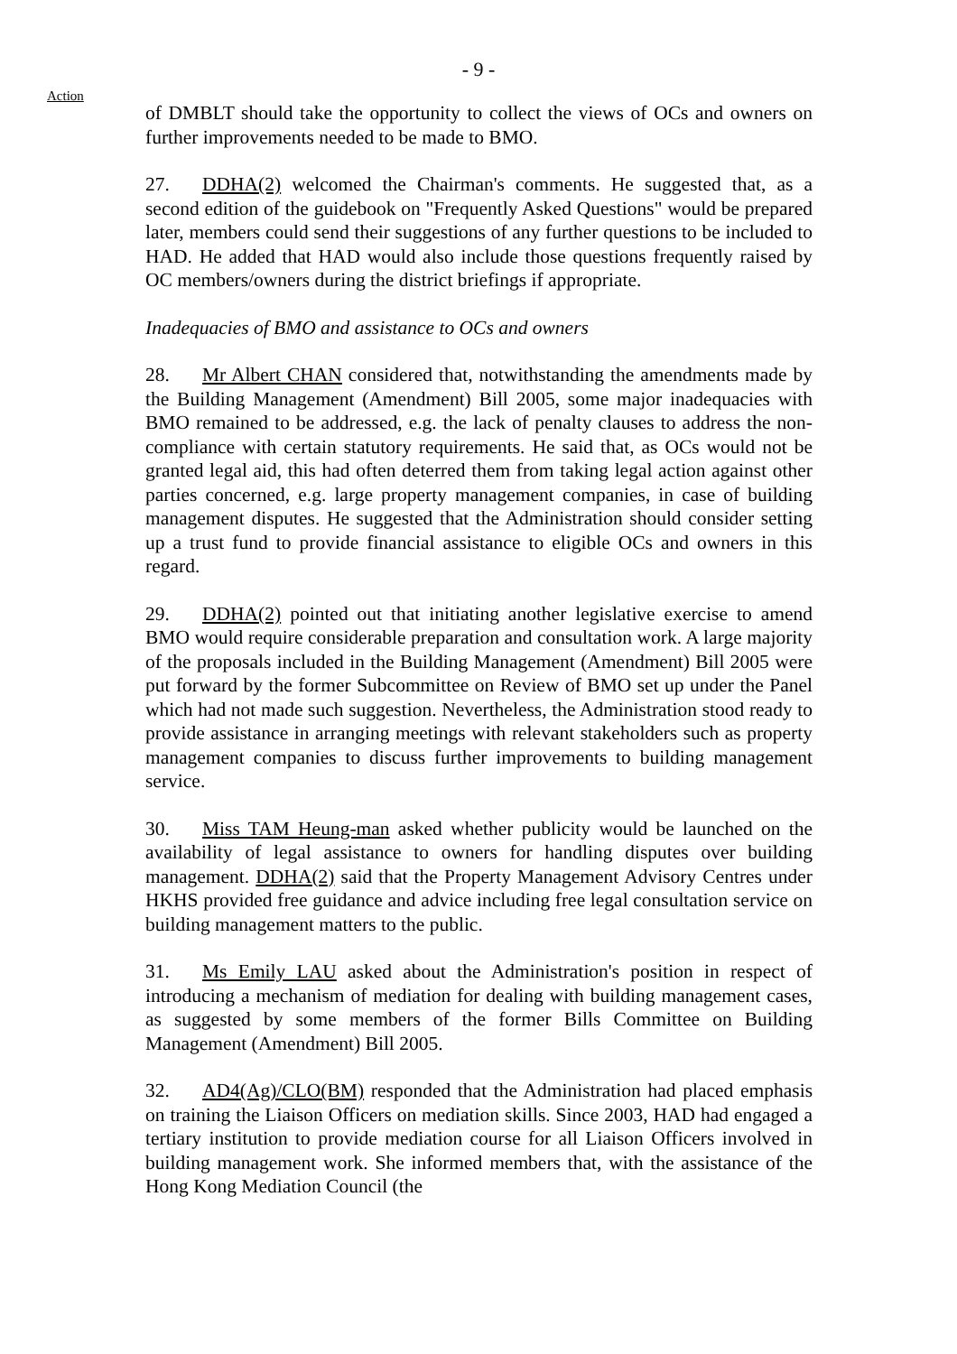- 9 -
Action
of DMBLT should take the opportunity to collect the views of OCs and owners on further improvements needed to be made to BMO.
27. DDHA(2) welcomed the Chairman's comments. He suggested that, as a second edition of the guidebook on "Frequently Asked Questions" would be prepared later, members could send their suggestions of any further questions to be included to HAD. He added that HAD would also include those questions frequently raised by OC members/owners during the district briefings if appropriate.
Inadequacies of BMO and assistance to OCs and owners
28. Mr Albert CHAN considered that, notwithstanding the amendments made by the Building Management (Amendment) Bill 2005, some major inadequacies with BMO remained to be addressed, e.g. the lack of penalty clauses to address the non-compliance with certain statutory requirements. He said that, as OCs would not be granted legal aid, this had often deterred them from taking legal action against other parties concerned, e.g. large property management companies, in case of building management disputes. He suggested that the Administration should consider setting up a trust fund to provide financial assistance to eligible OCs and owners in this regard.
29. DDHA(2) pointed out that initiating another legislative exercise to amend BMO would require considerable preparation and consultation work. A large majority of the proposals included in the Building Management (Amendment) Bill 2005 were put forward by the former Subcommittee on Review of BMO set up under the Panel which had not made such suggestion. Nevertheless, the Administration stood ready to provide assistance in arranging meetings with relevant stakeholders such as property management companies to discuss further improvements to building management service.
30. Miss TAM Heung-man asked whether publicity would be launched on the availability of legal assistance to owners for handling disputes over building management. DDHA(2) said that the Property Management Advisory Centres under HKHS provided free guidance and advice including free legal consultation service on building management matters to the public.
31. Ms Emily LAU asked about the Administration's position in respect of introducing a mechanism of mediation for dealing with building management cases, as suggested by some members of the former Bills Committee on Building Management (Amendment) Bill 2005.
32. AD4(Ag)/CLO(BM) responded that the Administration had placed emphasis on training the Liaison Officers on mediation skills. Since 2003, HAD had engaged a tertiary institution to provide mediation course for all Liaison Officers involved in building management work. She informed members that, with the assistance of the Hong Kong Mediation Council (the